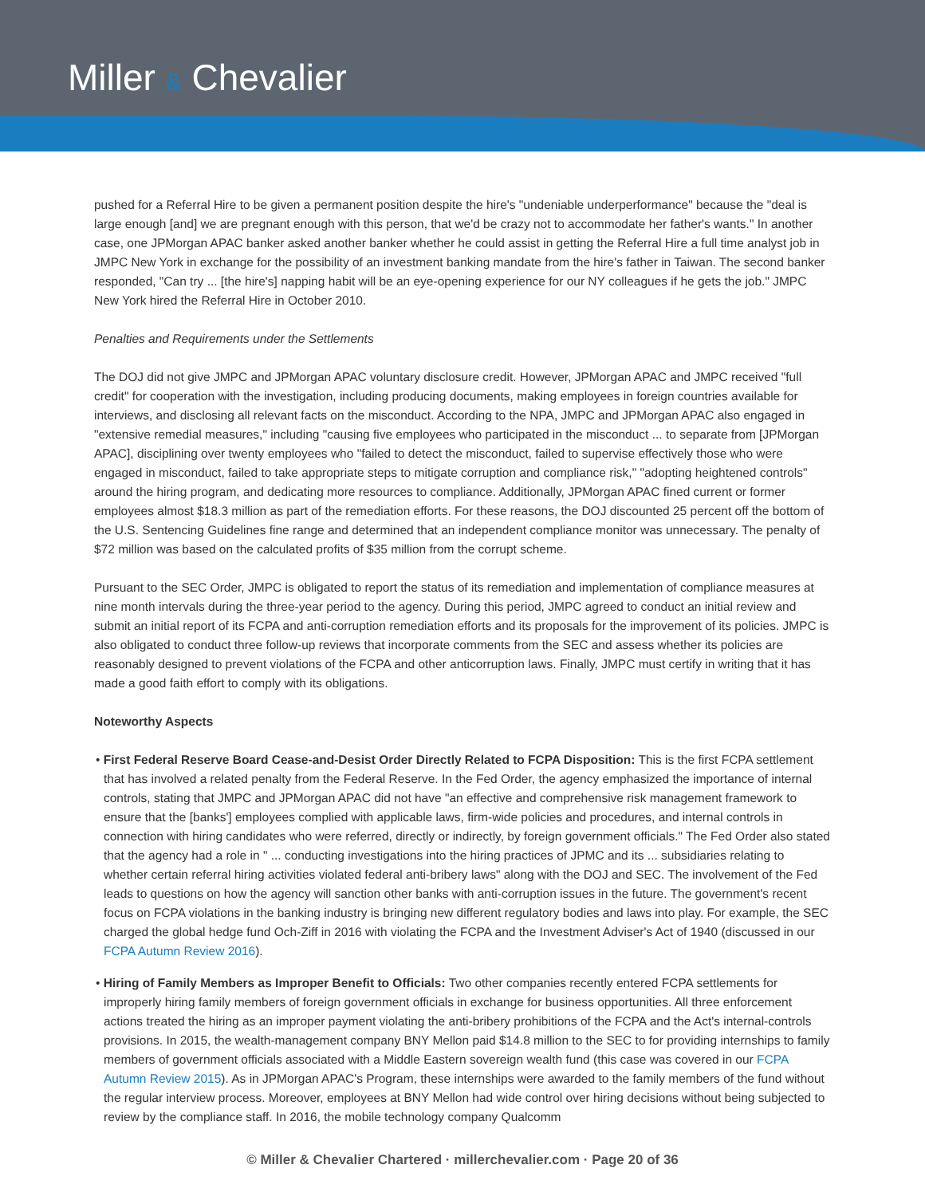Miller & Chevalier
pushed for a Referral Hire to be given a permanent position despite the hire's "undeniable underperformance" because the "deal is large enough [and] we are pregnant enough with this person, that we'd be crazy not to accommodate her father's wants." In another case, one JPMorgan APAC banker asked another banker whether he could assist in getting the Referral Hire a full time analyst job in JMPC New York in exchange for the possibility of an investment banking mandate from the hire's father in Taiwan. The second banker responded, "Can try ... [the hire's] napping habit will be an eye-opening experience for our NY colleagues if he gets the job." JMPC New York hired the Referral Hire in October 2010.
Penalties and Requirements under the Settlements
The DOJ did not give JMPC and JPMorgan APAC voluntary disclosure credit. However, JPMorgan APAC and JMPC received "full credit" for cooperation with the investigation, including producing documents, making employees in foreign countries available for interviews, and disclosing all relevant facts on the misconduct. According to the NPA, JMPC and JPMorgan APAC also engaged in "extensive remedial measures," including "causing five employees who participated in the misconduct ... to separate from [JPMorgan APAC], disciplining over twenty employees who "failed to detect the misconduct, failed to supervise effectively those who were engaged in misconduct, failed to take appropriate steps to mitigate corruption and compliance risk," "adopting heightened controls" around the hiring program, and dedicating more resources to compliance. Additionally, JPMorgan APAC fined current or former employees almost $18.3 million as part of the remediation efforts. For these reasons, the DOJ discounted 25 percent off the bottom of the U.S. Sentencing Guidelines fine range and determined that an independent compliance monitor was unnecessary. The penalty of $72 million was based on the calculated profits of $35 million from the corrupt scheme.
Pursuant to the SEC Order, JMPC is obligated to report the status of its remediation and implementation of compliance measures at nine month intervals during the three-year period to the agency. During this period, JMPC agreed to conduct an initial review and submit an initial report of its FCPA and anti-corruption remediation efforts and its proposals for the improvement of its policies. JMPC is also obligated to conduct three follow-up reviews that incorporate comments from the SEC and assess whether its policies are reasonably designed to prevent violations of the FCPA and other anticorruption laws. Finally, JMPC must certify in writing that it has made a good faith effort to comply with its obligations.
Noteworthy Aspects
• First Federal Reserve Board Cease-and-Desist Order Directly Related to FCPA Disposition: This is the first FCPA settlement that has involved a related penalty from the Federal Reserve. In the Fed Order, the agency emphasized the importance of internal controls, stating that JMPC and JPMorgan APAC did not have "an effective and comprehensive risk management framework to ensure that the [banks'] employees complied with applicable laws, firm-wide policies and procedures, and internal controls in connection with hiring candidates who were referred, directly or indirectly, by foreign government officials." The Fed Order also stated that the agency had a role in " ... conducting investigations into the hiring practices of JPMC and its ... subsidiaries relating to whether certain referral hiring activities violated federal anti-bribery laws" along with the DOJ and SEC. The involvement of the Fed leads to questions on how the agency will sanction other banks with anti-corruption issues in the future. The government's recent focus on FCPA violations in the banking industry is bringing new different regulatory bodies and laws into play. For example, the SEC charged the global hedge fund Och-Ziff in 2016 with violating the FCPA and the Investment Adviser's Act of 1940 (discussed in our FCPA Autumn Review 2016).
• Hiring of Family Members as Improper Benefit to Officials: Two other companies recently entered FCPA settlements for improperly hiring family members of foreign government officials in exchange for business opportunities. All three enforcement actions treated the hiring as an improper payment violating the anti-bribery prohibitions of the FCPA and the Act's internal-controls provisions. In 2015, the wealth-management company BNY Mellon paid $14.8 million to the SEC to for providing internships to family members of government officials associated with a Middle Eastern sovereign wealth fund (this case was covered in our FCPA Autumn Review 2015). As in JPMorgan APAC's Program, these internships were awarded to the family members of the fund without the regular interview process. Moreover, employees at BNY Mellon had wide control over hiring decisions without being subjected to review by the compliance staff. In 2016, the mobile technology company Qualcomm
© Miller & Chevalier Chartered · millerchevalier.com · Page 20 of 36